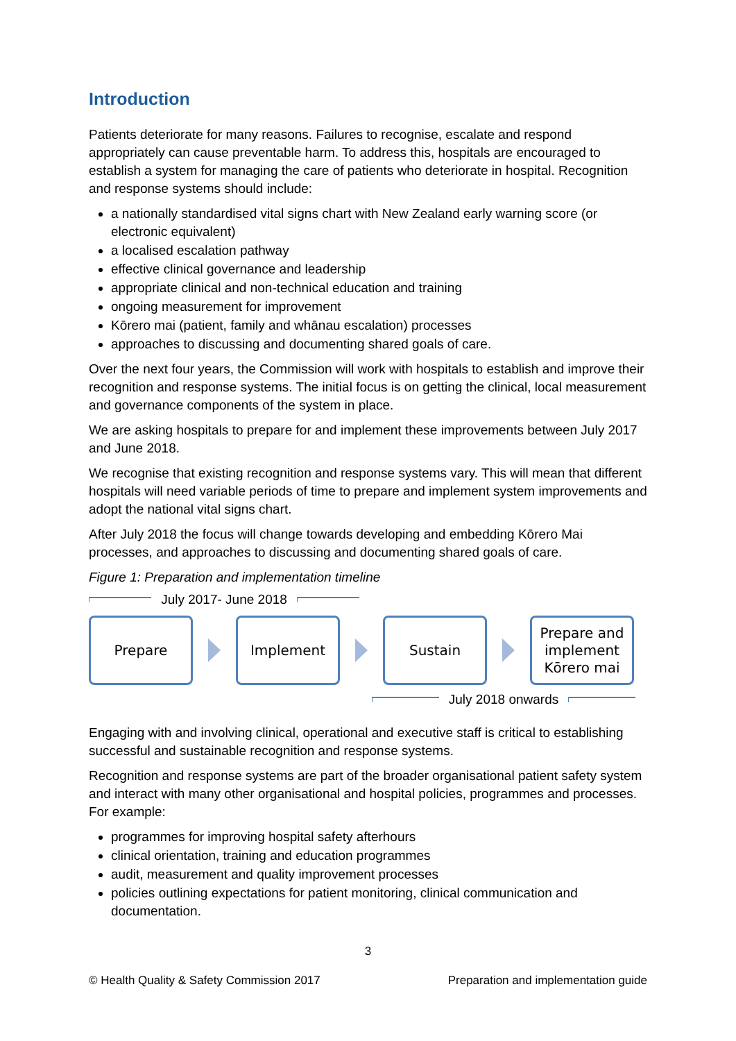Introduction
Patients deteriorate for many reasons. Failures to recognise, escalate and respond appropriately can cause preventable harm. To address this, hospitals are encouraged to establish a system for managing the care of patients who deteriorate in hospital. Recognition and response systems should include:
a nationally standardised vital signs chart with New Zealand early warning score (or electronic equivalent)
a localised escalation pathway
effective clinical governance and leadership
appropriate clinical and non-technical education and training
ongoing measurement for improvement
Kōrero mai (patient, family and whānau escalation) processes
approaches to discussing and documenting shared goals of care.
Over the next four years, the Commission will work with hospitals to establish and improve their recognition and response systems. The initial focus is on getting the clinical, local measurement and governance components of the system in place.
We are asking hospitals to prepare for and implement these improvements between July 2017 and June 2018.
We recognise that existing recognition and response systems vary. This will mean that different hospitals will need variable periods of time to prepare and implement system improvements and adopt the national vital signs chart.
After July 2018 the focus will change towards developing and embedding Kōrero Mai processes, and approaches to discussing and documenting shared goals of care.
Figure 1: Preparation and implementation timeline
July 2017- June 2018
Prepare Implement Sustain
Prepare and implement Kōrero mai
July 2018 onwards
Engaging with and involving clinical, operational and executive staff is critical to establishing successful and sustainable recognition and response systems.
Recognition and response systems are part of the broader organisational patient safety system and interact with many other organisational and hospital policies, programmes and processes. For example:
programmes for improving hospital safety afterhours
clinical orientation, training and education programmes
audit, measurement and quality improvement processes
policies outlining expectations for patient monitoring, clinical communication and documentation.
3
© Health Quality & Safety Commission 2017 Preparation and implementation guide